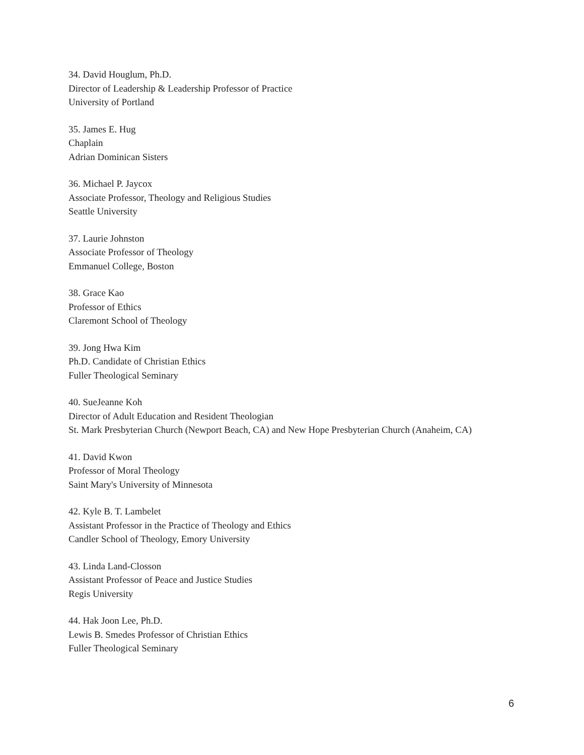34. David Houglum, Ph.D.
Director of Leadership & Leadership Professor of Practice
University of Portland
35. James E. Hug
Chaplain
Adrian Dominican Sisters
36. Michael P. Jaycox
Associate Professor, Theology and Religious Studies
Seattle University
37. Laurie Johnston
Associate Professor of Theology
Emmanuel College, Boston
38. Grace Kao
Professor of Ethics
Claremont School of Theology
39. Jong Hwa Kim
Ph.D. Candidate of Christian Ethics
Fuller Theological Seminary
40. SueJeanne Koh
Director of Adult Education and Resident Theologian
St. Mark Presbyterian Church (Newport Beach, CA) and New Hope Presbyterian Church (Anaheim, CA)
41. David Kwon
Professor of Moral Theology
Saint Mary's University of Minnesota
42. Kyle B. T. Lambelet
Assistant Professor in the Practice of Theology and Ethics
Candler School of Theology, Emory University
43. Linda Land-Closson
Assistant Professor of Peace and Justice Studies
Regis University
44. Hak Joon Lee, Ph.D.
Lewis B. Smedes Professor of Christian Ethics
Fuller Theological Seminary
6